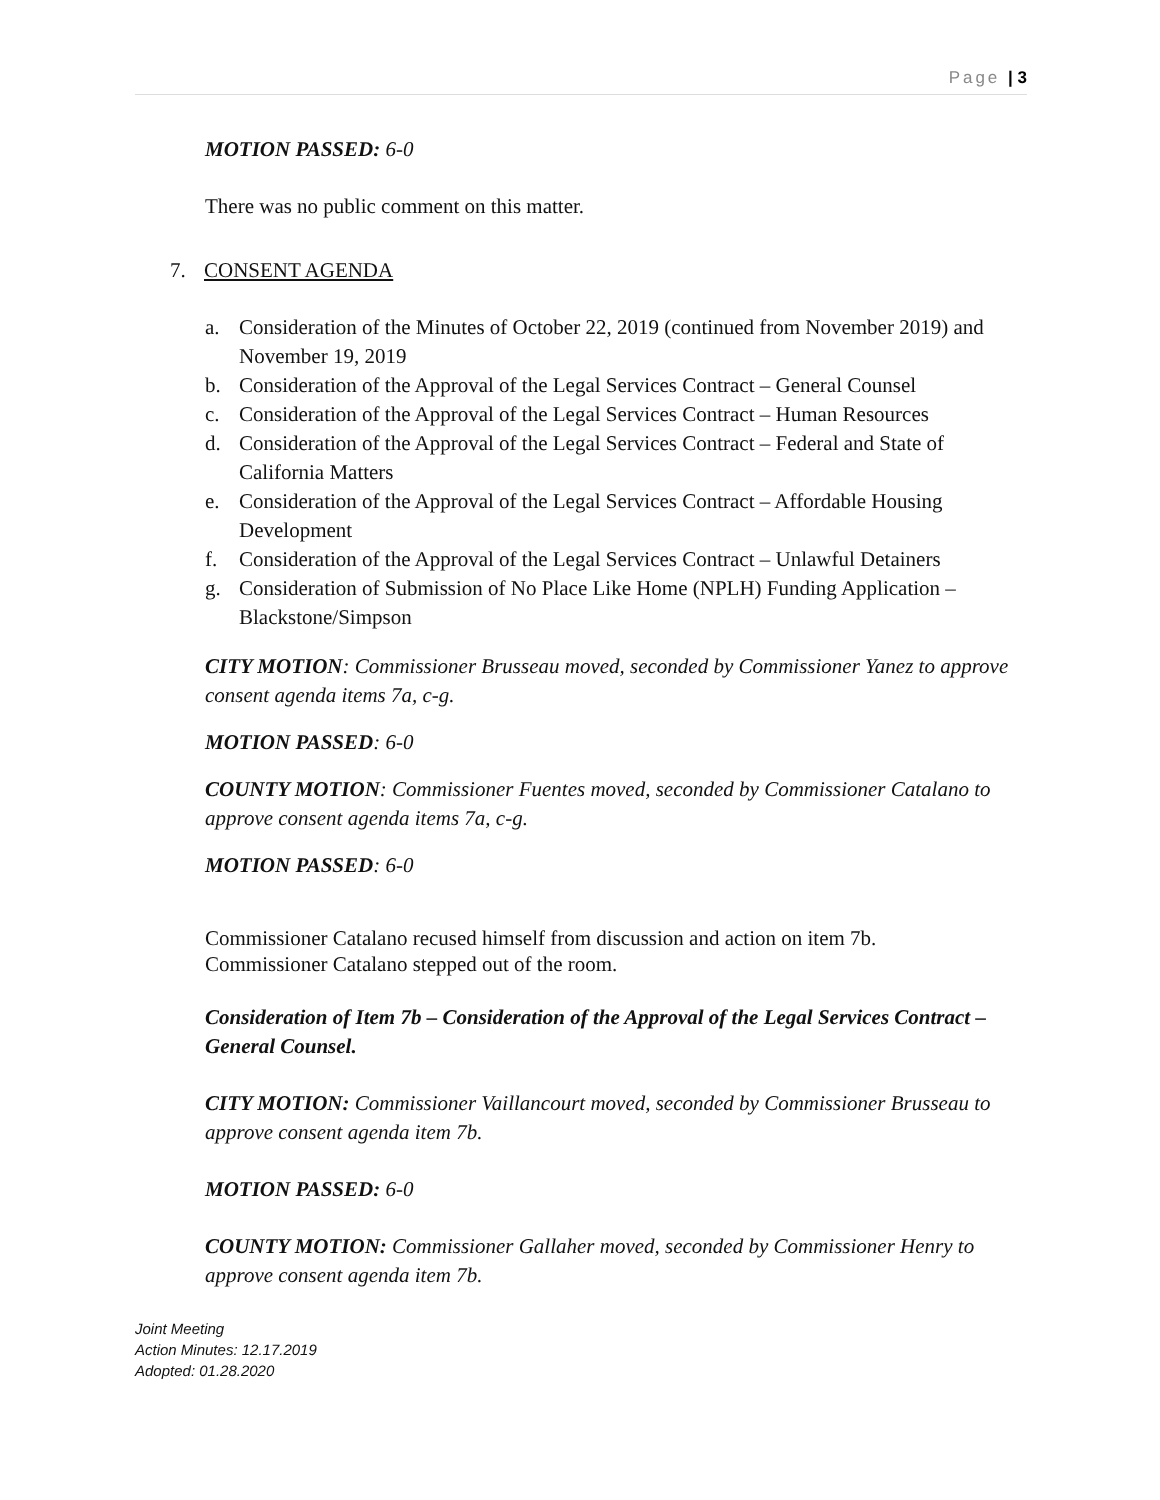Page | 3
MOTION PASSED: 6-0
There was no public comment on this matter.
7. CONSENT AGENDA
a. Consideration of the Minutes of October 22, 2019 (continued from November 2019) and November 19, 2019
b. Consideration of the Approval of the Legal Services Contract – General Counsel
c. Consideration of the Approval of the Legal Services Contract – Human Resources
d. Consideration of the Approval of the Legal Services Contract – Federal and State of California Matters
e. Consideration of the Approval of the Legal Services Contract – Affordable Housing Development
f. Consideration of the Approval of the Legal Services Contract – Unlawful Detainers
g. Consideration of Submission of No Place Like Home (NPLH) Funding Application – Blackstone/Simpson
CITY MOTION: Commissioner Brusseau moved, seconded by Commissioner Yanez to approve consent agenda items 7a, c-g.
MOTION PASSED: 6-0
COUNTY MOTION: Commissioner Fuentes moved, seconded by Commissioner Catalano to approve consent agenda items 7a, c-g.
MOTION PASSED: 6-0
Commissioner Catalano recused himself from discussion and action on item 7b.
Commissioner Catalano stepped out of the room.
Consideration of Item 7b – Consideration of the Approval of the Legal Services Contract – General Counsel.
CITY MOTION: Commissioner Vaillancourt moved, seconded by Commissioner Brusseau to approve consent agenda item 7b.
MOTION PASSED: 6-0
COUNTY MOTION: Commissioner Gallaher moved, seconded by Commissioner Henry to approve consent agenda item 7b.
Joint Meeting
Action Minutes: 12.17.2019
Adopted: 01.28.2020